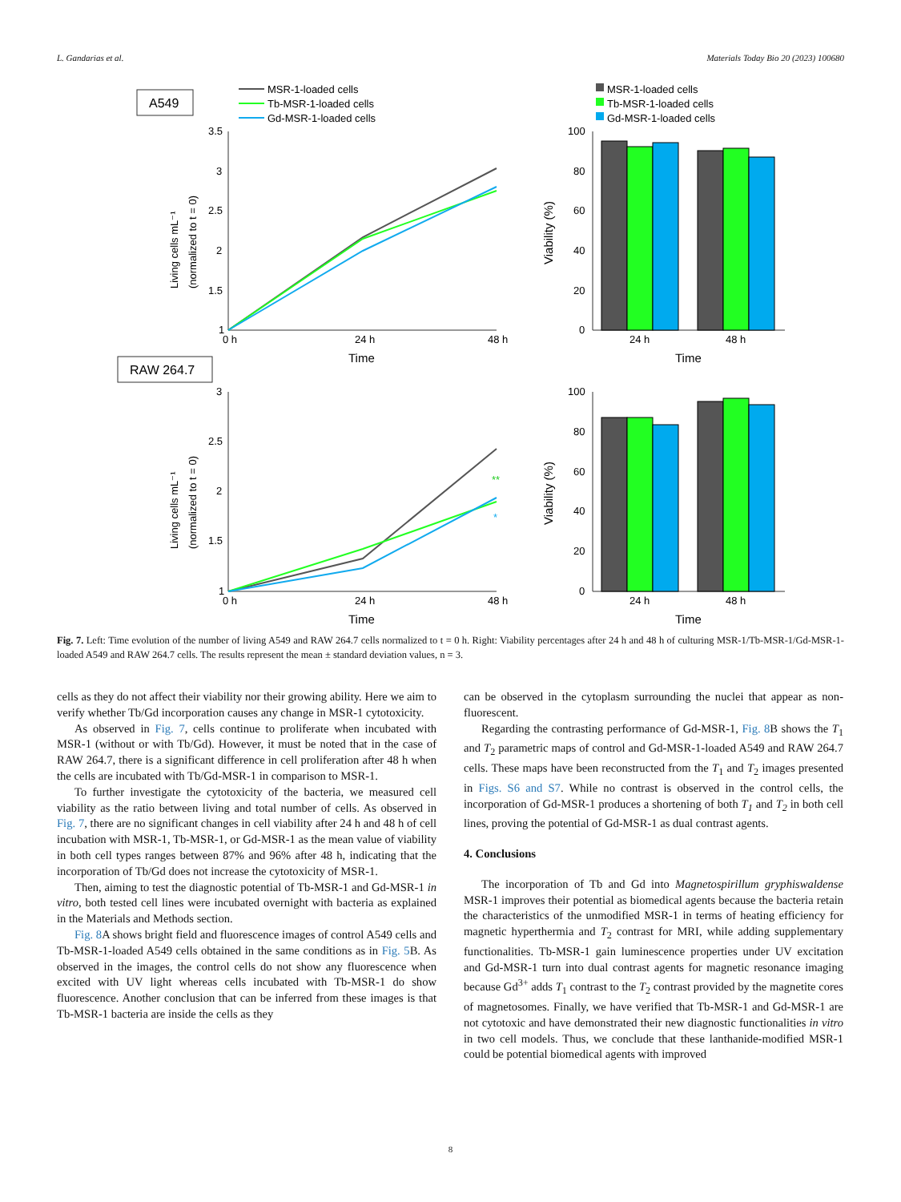L. Gandarias et al. Materials Today Bio 20 (2023) 100680
A549
RAW 264.7
MSR-1-loaded cells
Tb-MSR-1-loaded cells
Gd-MSR-1-loaded cells
MSR-1-loaded cells
Tb-MSR-1-loaded cells
Gd-MSR-1-loaded cells
3.5
3
2.5
2
1.5
1
0 h
24 h
48 h
Time
Living cells mL⁻¹
(normalized to t = 0)
100
80
60
40
20
0
Viability (%)
24 h
48 h
Time
3
2.5
2
1.5
1
0 h
24 h
48 h
Time
Living cells mL⁻¹
(normalized to t = 0)
**
*
100
80
60
40
20
0
Viability (%)
24 h
48 h
Time
Fig. 7. Left: Time evolution of the number of living A549 and RAW 264.7 cells normalized to t = 0 h. Right: Viability percentages after 24 h and 48 h of culturing MSR-1/Tb-MSR-1/Gd-MSR-1-loaded A549 and RAW 264.7 cells. The results represent the mean ± standard deviation values, n = 3.
cells as they do not affect their viability nor their growing ability. Here we aim to verify whether Tb/Gd incorporation causes any change in MSR-1 cytotoxicity.
As observed in Fig. 7, cells continue to proliferate when incubated with MSR-1 (without or with Tb/Gd). However, it must be noted that in the case of RAW 264.7, there is a significant difference in cell proliferation after 48 h when the cells are incubated with Tb/Gd-MSR-1 in comparison to MSR-1.
To further investigate the cytotoxicity of the bacteria, we measured cell viability as the ratio between living and total number of cells. As observed in Fig. 7, there are no significant changes in cell viability after 24 h and 48 h of cell incubation with MSR-1, Tb-MSR-1, or Gd-MSR-1 as the mean value of viability in both cell types ranges between 87% and 96% after 48 h, indicating that the incorporation of Tb/Gd does not increase the cytotoxicity of MSR-1.
Then, aiming to test the diagnostic potential of Tb-MSR-1 and Gd-MSR-1 in vitro, both tested cell lines were incubated overnight with bacteria as explained in the Materials and Methods section.
Fig. 8 A shows bright field and fluorescence images of control A549 cells and Tb-MSR-1-loaded A549 cells obtained in the same conditions as in Fig. 5 B. As observed in the images, the control cells do not show any fluorescence when excited with UV light whereas cells incubated with Tb-MSR-1 do show fluorescence. Another conclusion that can be inferred from these images is that Tb-MSR-1 bacteria are inside the cells as they
can be observed in the cytoplasm surrounding the nuclei that appear as non-fluorescent.
Regarding the contrasting performance of Gd-MSR-1, Fig. 8 B shows the T<sub>1</sub> and T<sub>2</sub> parametric maps of control and Gd-MSR-1-loaded A549 and RAW 264.7 cells. These maps have been reconstructed from the T<sub>1</sub> and T<sub>2</sub> images presented in Figs. S6 and S7. While no contrast is observed in the control cells, the incorporation of Gd-MSR-1 produces a shortening of both T<sub>1</sub> and T<sub>2</sub> in both cell lines, proving the potential of Gd-MSR-1 as dual contrast agents.
4. Conclusions
The incorporation of Tb and Gd into Magnetospirillum gryphiswaldense MSR-1 improves their potential as biomedical agents because the bacteria retain the characteristics of the unmodified MSR-1 in terms of heating efficiency for magnetic hyperthermia and T<sub>2</sub> contrast for MRI, while adding supplementary functionalities. Tb-MSR-1 gain luminescence properties under UV excitation and Gd-MSR-1 turn into dual contrast agents for magnetic resonance imaging because Gd<sup>3+</sup> adds T<sub>1</sub> contrast to the T<sub>2</sub> contrast provided by the magnetite cores of magnetosomes. Finally, we have verified that Tb-MSR-1 and Gd-MSR-1 are not cytotoxic and have demonstrated their new diagnostic functionalities in vitro in two cell models. Thus, we conclude that these lanthanide-modified MSR-1 could be potential biomedical agents with improved
8